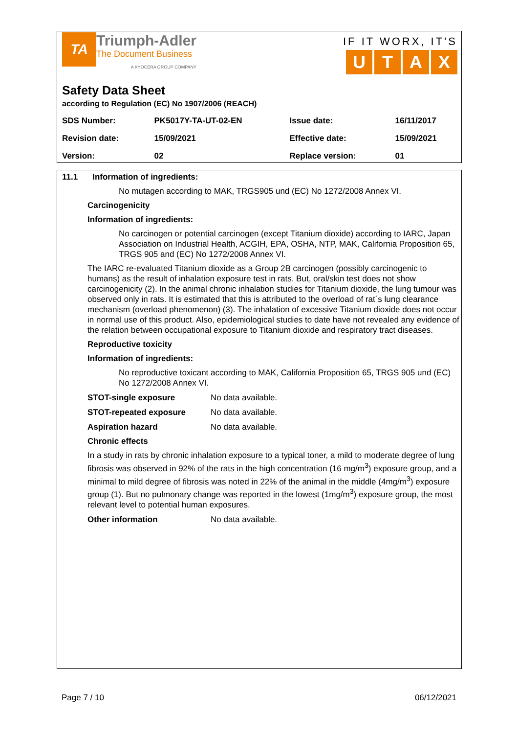TA
Triumph-Adler
The Document Business
A KYOCERA GROUP COMPANY
IF IT WORX, IT'S
UTAX
Safety Data Sheet
according to Regulation (EC) No 1907/2006 (REACH)
| SDS Number: | PK5017Y-TA-UT-02-EN | Issue date: | 16/11/2017 |
| Revision date: | 15/09/2021 | Effective date: | 15/09/2021 |
| Version: | 02 | Replace version: | 01 |
11.1 Information of ingredients:
No mutagen according to MAK, TRGS905 und (EC) No 1272/2008 Annex VI.
Carcinogenicity
Information of ingredients:
No carcinogen or potential carcinogen (except Titanium dioxide) according to IARC, Japan Association on Industrial Health, ACGIH, EPA, OSHA, NTP, MAK, California Proposition 65, TRGS 905 and (EC) No 1272/2008 Annex VI.
The IARC re-evaluated Titanium dioxide as a Group 2B carcinogen (possibly carcinogenic to humans) as the result of inhalation exposure test in rats. But, oral/skin test does not show carcinogenicity (2). In the animal chronic inhalation studies for Titanium dioxide, the lung tumour was observed only in rats. It is estimated that this is attributed to the overload of rat´s lung clearance mechanism (overload phenomenon) (3). The inhalation of excessive Titanium dioxide does not occur in normal use of this product. Also, epidemiological studies to date have not revealed any evidence of the relation between occupational exposure to Titanium dioxide and respiratory tract diseases.
Reproductive toxicity
Information of ingredients:
No reproductive toxicant according to MAK, California Proposition 65, TRGS 905 und (EC) No 1272/2008 Annex VI.
STOT-single exposure No data available.
STOT-repeated exposure No data available.
Aspiration hazard No data available.
Chronic effects
In a study in rats by chronic inhalation exposure to a typical toner, a mild to moderate degree of lung fibrosis was observed in 92% of the rats in the high concentration (16 mg/m<sup>3</sup>) exposure group, and a minimal to mild degree of fibrosis was noted in 22% of the animal in the middle (4mg/m<sup>3</sup>) exposure group (1). But no pulmonary change was reported in the lowest (1mg/m<sup>3</sup>) exposure group, the most relevant level to potential human exposures.
Other information No data available.
Page 7 / 10 06/12/2021